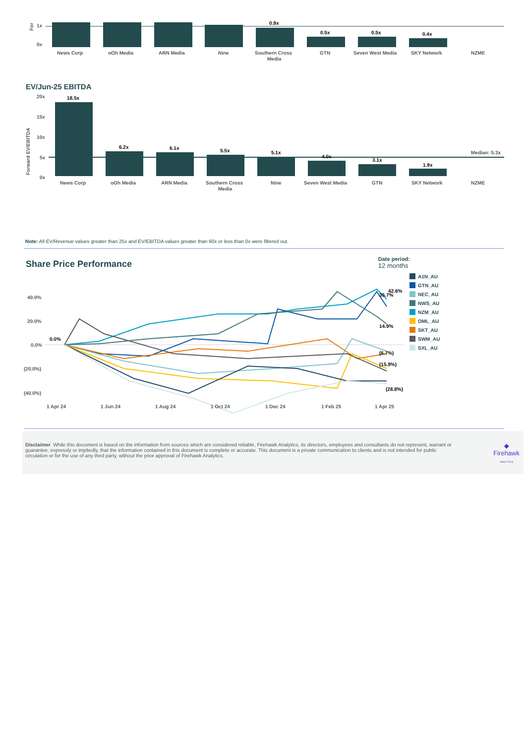For
1x
0x
0.9x
0.5x
0.5x
0.4x
News Corp
oOh Media
ARN Media
Nine
Southern Cross
Media
GTN
Seven West Media
SKY Network
NZME
EV/Jun-25 EBITDA
Forward EV/EBITDA
20x
15x
10x
5x
0x
18.5x
6.2x
6.1x
5.5x
5.1x
4.0x
3.1x
1.9x
Median: 5.3x
News Corp
oOh Media
ARN Media
Southern Cross
Media
Nine
Seven West Media
GTN
SKY Network
NZME
Note: All EV/Revenue values greater than 25x and EV/EBITDA values greater than 60x or less than 0x were filtered out.
Share Price Performance
Date period:
12 months
40.0%
20.0%
0.0%
(20.0%)
(40.0%)
35.7%
42.6%
14.9%
(6.7%)
(15.9%)
(28.8%)
0.0%
1 Apr 24
1 Jun 24
1 Aug 24
1 Oct 24
1 Dec 24
1 Feb 25
1 Apr 25
A1N_AU
GTN_AU
NEC_AU
NWS_AU
NZM_AU
OML_AU
SKT_AU
SWM_AU
SXL_AU
Disclaimer. While this document is based on the information from sources which are considered reliable, Firehawk Analytics, its directors, employees and consultants do not represent, warrant or guarantee, expressly or impliedly, that the information contained in this document is complete or accurate. This document is a private communication to clients and is not intended for public circulation or for the use of any third party, without the prior approval of Firehawk Analytics.
◆
Firehawk
ANALYTICS